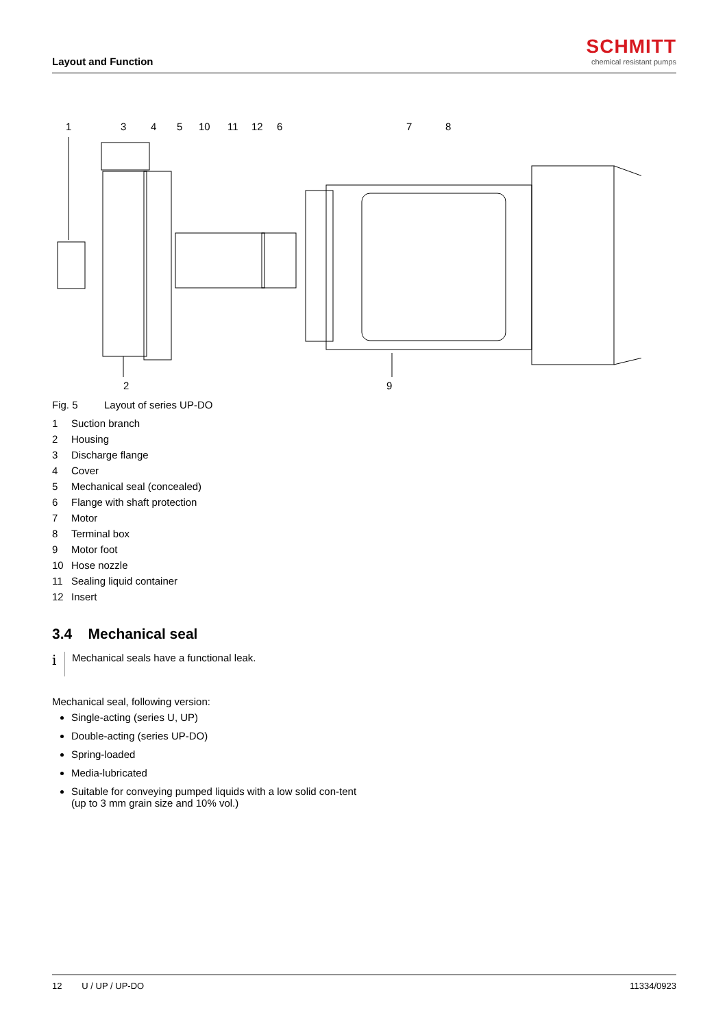Layout and Function
SCHMITT
chemical resistant pumps
1
3
4
5
10
11
12
6
7
8
2
9
Fig. 5 Layout of series UP-DO
1 Suction branch
2 Housing
3 Discharge flange
4 Cover
5 Mechanical seal (concealed)
6 Flange with shaft protection
7 Motor
8 Terminal box
9 Motor foot
10 Hose nozzle
11 Sealing liquid container
12 Insert
3.4 Mechanical seal
i
Mechanical seals have a functional leak.
Mechanical seal, following version:
Single-acting (series U, UP)
Double-acting (series UP-DO)
Spring-loaded
Media-lubricated
Suitable for conveying pumped liquids with a low solid con-tent (up to 3 mm grain size and 10% vol.)
12 U / UP / UP-DO 11334/0923